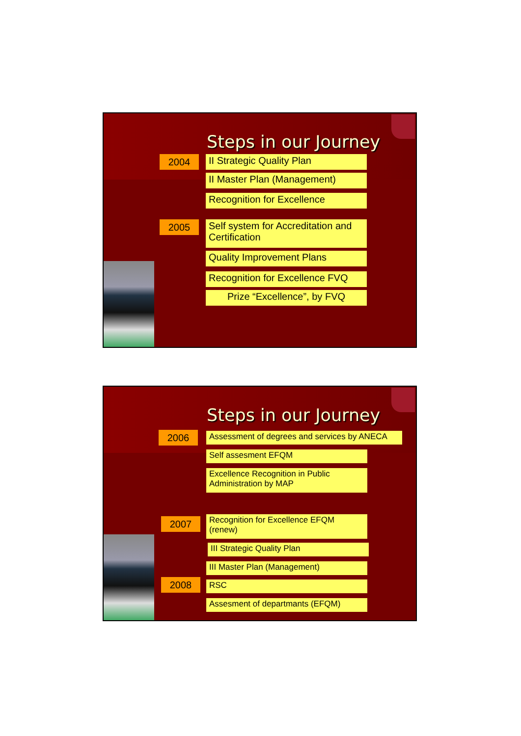Steps in our Journey
2004 II Strategic Quality Plan
II Master Plan (Management)
Recognition for Excellence
2005
Self system for Accreditation and Certification
Quality Improvement Plans
Recognition for Excellence FVQ
Prize “Excellence”, by FVQ
Steps in our Journey
2006
Assessment of degrees and services by ANECA
Self assesment EFQM
Excellence Recognition in Public Administration by MAP
2007
Recognition for Excellence EFQM (renew)
III Strategic Quality Plan
III Master Plan (Management)
2008 RSC
Assesment of departmants (EFQM)